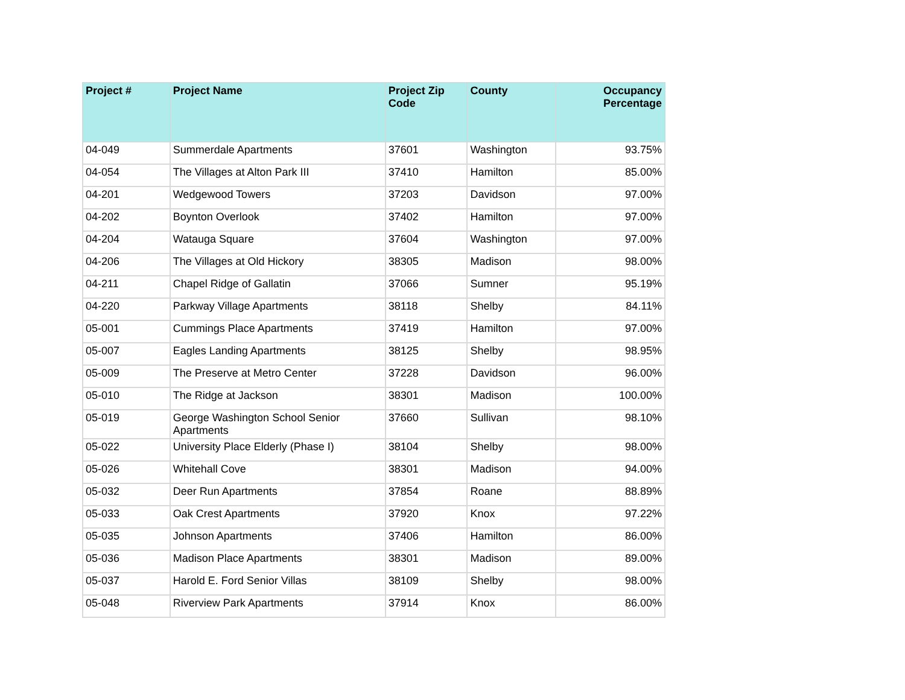| Project # | Project Name | Project Zip Code | County | Occupancy Percentage |
| --- | --- | --- | --- | --- |
| 04-049 | Summerdale Apartments | 37601 | Washington | 93.75% |
| 04-054 | The Villages at Alton Park III | 37410 | Hamilton | 85.00% |
| 04-201 | Wedgewood Towers | 37203 | Davidson | 97.00% |
| 04-202 | Boynton Overlook | 37402 | Hamilton | 97.00% |
| 04-204 | Watauga Square | 37604 | Washington | 97.00% |
| 04-206 | The Villages at Old Hickory | 38305 | Madison | 98.00% |
| 04-211 | Chapel Ridge of Gallatin | 37066 | Sumner | 95.19% |
| 04-220 | Parkway Village Apartments | 38118 | Shelby | 84.11% |
| 05-001 | Cummings Place Apartments | 37419 | Hamilton | 97.00% |
| 05-007 | Eagles Landing Apartments | 38125 | Shelby | 98.95% |
| 05-009 | The Preserve at Metro Center | 37228 | Davidson | 96.00% |
| 05-010 | The Ridge at Jackson | 38301 | Madison | 100.00% |
| 05-019 | George Washington School Senior Apartments | 37660 | Sullivan | 98.10% |
| 05-022 | University Place Elderly (Phase I) | 38104 | Shelby | 98.00% |
| 05-026 | Whitehall Cove | 38301 | Madison | 94.00% |
| 05-032 | Deer Run Apartments | 37854 | Roane | 88.89% |
| 05-033 | Oak Crest Apartments | 37920 | Knox | 97.22% |
| 05-035 | Johnson Apartments | 37406 | Hamilton | 86.00% |
| 05-036 | Madison Place Apartments | 38301 | Madison | 89.00% |
| 05-037 | Harold E. Ford Senior Villas | 38109 | Shelby | 98.00% |
| 05-048 | Riverview Park Apartments | 37914 | Knox | 86.00% |